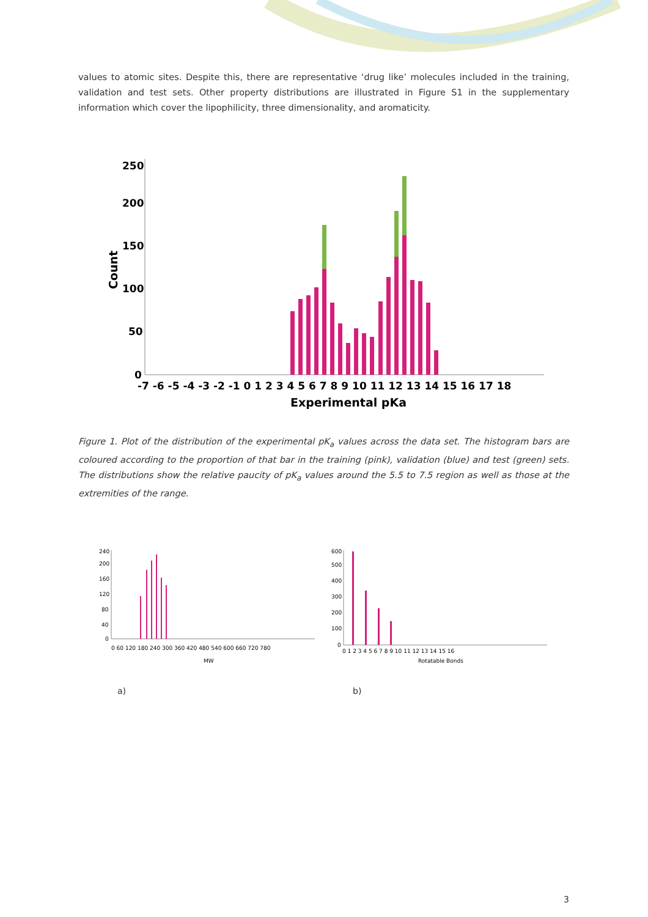values to atomic sites. Despite this, there are representative ‘drug like’ molecules included in the training, validation and test sets. Other property distributions are illustrated in Figure S1 in the supplementary information which cover the lipophilicity, three dimensionality, and aromaticity.
250
200
150
100
50
0
Count
-7 -6 -5 -4 -3 -2 -1 0 1 2 3 4 5 6 7 8 9 10 11 12 13 14 15 16 17 18
Experimental pKa
Figure 1. Plot of the distribution of the experimental pK<sub>a</sub> values across the data set. The histogram bars are coloured according to the proportion of that bar in the training (pink), validation (blue) and test (green) sets. The distributions show the relative paucity of pK<sub>a</sub> values around the 5.5 to 7.5 region as well as those at the extremities of the range.
240
200
160
120
80
40
0
0 60 120 180 240 300 360 420 480 540 600 660 720 780
MW
600
500
400
300
200
100
0
0 1 2 3 4 5 6 7 8 9 10 11 12 13 14 15 16
Rotatable Bonds
a) b)
3